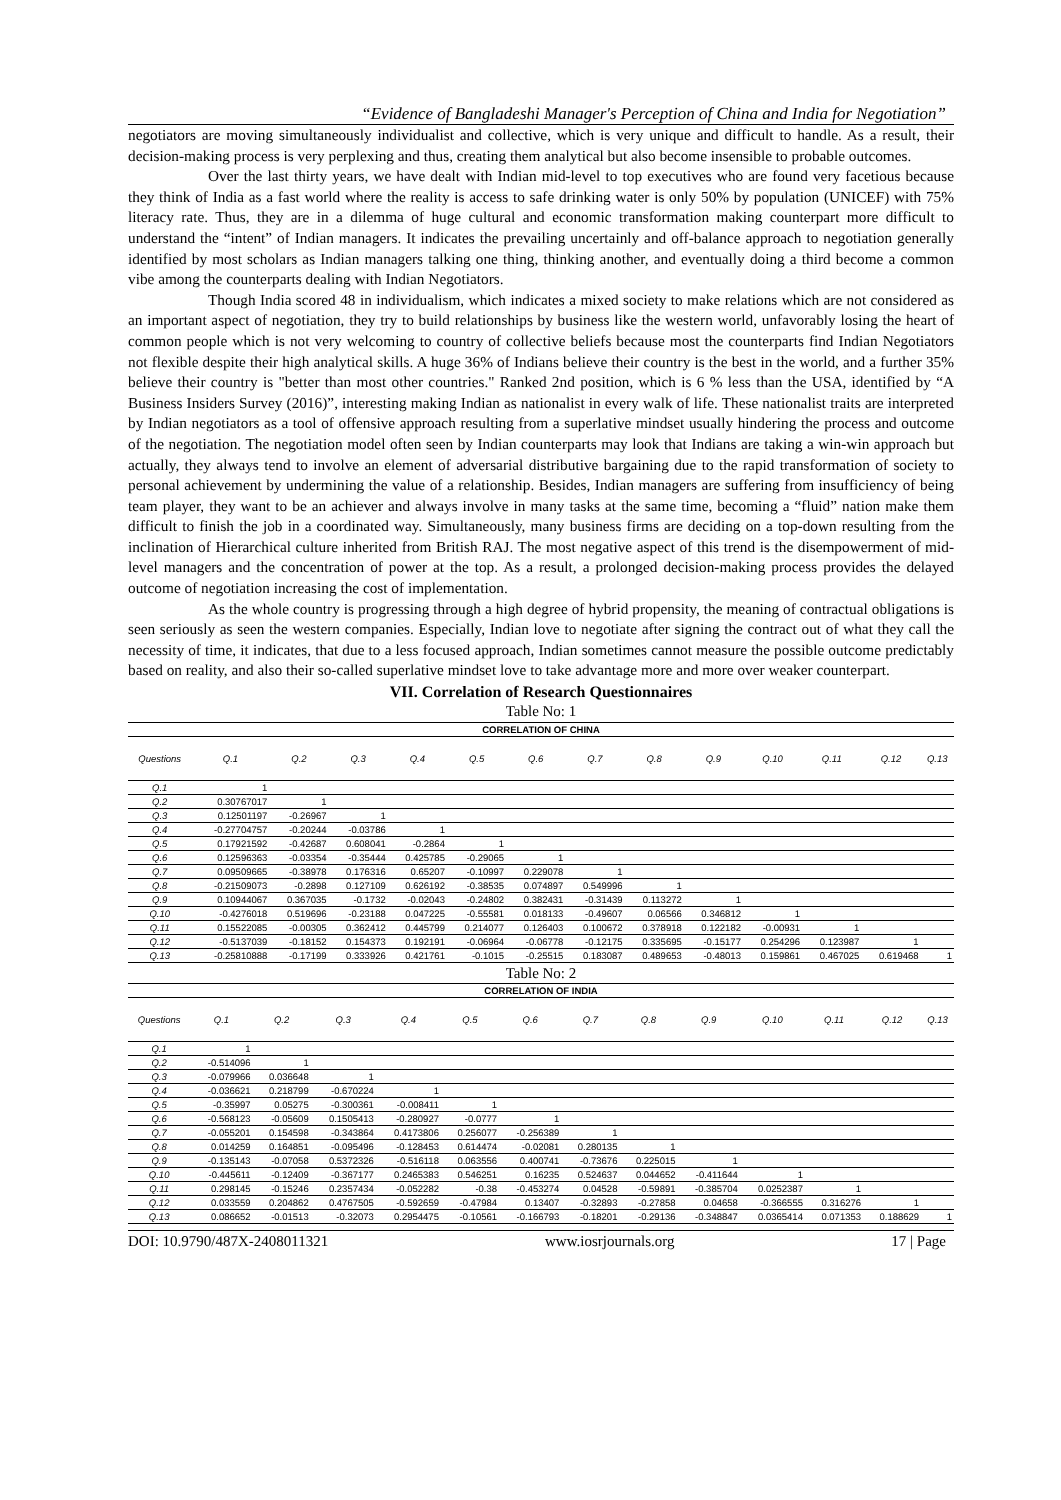“Evidence of Bangladeshi Manager's Perception of China and India for Negotiation”
negotiators are moving simultaneously individualist and collective, which is very unique and difficult to handle. As a result, their decision-making process is very perplexing and thus, creating them analytical but also become insensible to probable outcomes.
Over the last thirty years, we have dealt with Indian mid-level to top executives who are found very facetious because they think of India as a fast world where the reality is access to safe drinking water is only 50% by population (UNICEF) with 75% literacy rate. Thus, they are in a dilemma of huge cultural and economic transformation making counterpart more difficult to understand the “intent” of Indian managers. It indicates the prevailing uncertainly and off-balance approach to negotiation generally identified by most scholars as Indian managers talking one thing, thinking another, and eventually doing a third become a common vibe among the counterparts dealing with Indian Negotiators.
Though India scored 48 in individualism, which indicates a mixed society to make relations which are not considered as an important aspect of negotiation, they try to build relationships by business like the western world, unfavorably losing the heart of common people which is not very welcoming to country of collective beliefs because most the counterparts find Indian Negotiators not flexible despite their high analytical skills. A huge 36% of Indians believe their country is the best in the world, and a further 35% believe their country is "better than most other countries." Ranked 2nd position, which is 6 % less than the USA, identified by “A Business Insiders Survey (2016)”, interesting making Indian as nationalist in every walk of life. These nationalist traits are interpreted by Indian negotiators as a tool of offensive approach resulting from a superlative mindset usually hindering the process and outcome of the negotiation. The negotiation model often seen by Indian counterparts may look that Indians are taking a win-win approach but actually, they always tend to involve an element of adversarial distributive bargaining due to the rapid transformation of society to personal achievement by undermining the value of a relationship. Besides, Indian managers are suffering from insufficiency of being team player, they want to be an achiever and always involve in many tasks at the same time, becoming a “fluid” nation make them difficult to finish the job in a coordinated way. Simultaneously, many business firms are deciding on a top-down resulting from the inclination of Hierarchical culture inherited from British RAJ. The most negative aspect of this trend is the disempowerment of mid-level managers and the concentration of power at the top. As a result, a prolonged decision-making process provides the delayed outcome of negotiation increasing the cost of implementation.
As the whole country is progressing through a high degree of hybrid propensity, the meaning of contractual obligations is seen seriously as seen the western companies. Especially, Indian love to negotiate after signing the contract out of what they call the necessity of time, it indicates, that due to a less focused approach, Indian sometimes cannot measure the possible outcome predictably based on reality, and also their so-called superlative mindset love to take advantage more and more over weaker counterpart.
VII. Correlation of Research Questionnaires
Table No: 1
| CORRELATION OF CHINA | | | | | | | | | | | | | |
| Questions | Q.1 | Q.2 | Q.3 | Q.4 | Q.5 | Q.6 | Q.7 | Q.8 | Q.9 | Q.10 | Q.11 | Q.12 | Q.13 |
| Q.1 | 1 | | | | | | | | | | | | |
| Q.2 | 0.30767017 | 1 | | | | | | | | | | | |
| Q.3 | 0.12501197 | -0.26967 | 1 | | | | | | | | | | |
| Q.4 | -0.27704757 | -0.20244 | -0.03786 | 1 | | | | | | | | | |
| Q.5 | 0.17921592 | -0.42687 | 0.608041 | -0.2864 | 1 | | | | | | | | |
| Q.6 | 0.12596363 | -0.03354 | -0.35444 | 0.425785 | -0.29065 | 1 | | | | | | | |
| Q.7 | 0.09509665 | -0.38978 | 0.176316 | 0.65207 | -0.10997 | 0.229078 | 1 | | | | | | |
| Q.8 | -0.21509073 | -0.2898 | 0.127109 | 0.626192 | -0.38535 | 0.074897 | 0.549996 | 1 | | | | | |
| Q.9 | 0.10944067 | 0.367035 | -0.1732 | -0.02043 | -0.24802 | 0.382431 | -0.31439 | 0.113272 | 1 | | | | |
| Q.10 | -0.4276018 | 0.519696 | -0.23188 | 0.047225 | -0.55581 | 0.018133 | -0.49607 | 0.06566 | 0.346812 | 1 | | | |
| Q.11 | 0.15522085 | -0.00305 | 0.362412 | 0.445799 | 0.214077 | 0.126403 | 0.100672 | 0.378918 | 0.122182 | -0.00931 | 1 | | |
| Q.12 | -0.5137039 | -0.18152 | 0.154373 | 0.192191 | -0.06964 | -0.06778 | -0.12175 | 0.335695 | -0.15177 | 0.254296 | 0.123987 | 1 | |
| Q.13 | -0.25810888 | -0.17199 | 0.333926 | 0.421761 | -0.1015 | -0.25515 | 0.183087 | 0.489653 | -0.48013 | 0.159861 | 0.467025 | 0.619468 | 1 |
Table No: 2
| CORRELATION OF INDIA | | | | | | | | | | | | | |
| Questions | Q.1 | Q.2 | Q.3 | Q.4 | Q.5 | Q.6 | Q.7 | Q.8 | Q.9 | Q.10 | Q.11 | Q.12 | Q.13 |
| Q.1 | 1 | | | | | | | | | | | | |
| Q.2 | -0.514096 | 1 | | | | | | | | | | | |
| Q.3 | -0.079966 | 0.036648 | 1 | | | | | | | | | | |
| Q.4 | -0.036621 | 0.218799 | -0.670224 | 1 | | | | | | | | | |
| Q.5 | -0.35997 | 0.05275 | -0.300361 | -0.008411 | 1 | | | | | | | | |
| Q.6 | -0.568123 | -0.05609 | 0.1505413 | -0.280927 | -0.0777 | 1 | | | | | | | |
| Q.7 | -0.055201 | 0.154598 | -0.343864 | 0.4173806 | 0.256077 | -0.256389 | 1 | | | | | | |
| Q.8 | 0.014259 | 0.164851 | -0.095496 | -0.128453 | 0.614474 | -0.02081 | 0.280135 | 1 | | | | | |
| Q.9 | -0.135143 | -0.07058 | 0.5372326 | -0.516118 | 0.063556 | 0.400741 | -0.73676 | 0.225015 | 1 | | | | |
| Q.10 | -0.445611 | -0.12409 | -0.367177 | 0.2465383 | 0.546251 | 0.16235 | 0.524637 | 0.044652 | -0.411644 | 1 | | | |
| Q.11 | 0.298145 | -0.15246 | 0.2357434 | -0.052282 | -0.38 | -0.453274 | 0.04528 | -0.59891 | -0.385704 | 0.0252387 | 1 | | |
| Q.12 | 0.033559 | 0.204862 | 0.4767505 | -0.592659 | -0.47984 | 0.13407 | -0.32893 | -0.27858 | 0.04658 | -0.366555 | 0.316276 | 1 | |
| Q.13 | 0.086652 | -0.01513 | -0.32073 | 0.2954475 | -0.10561 | -0.166793 | -0.18201 | -0.29136 | -0.348847 | 0.0365414 | 0.071353 | 0.188629 | 1 |
DOI: 10.9790/487X-2408011321 www.iosrjournals.org 17 | Page